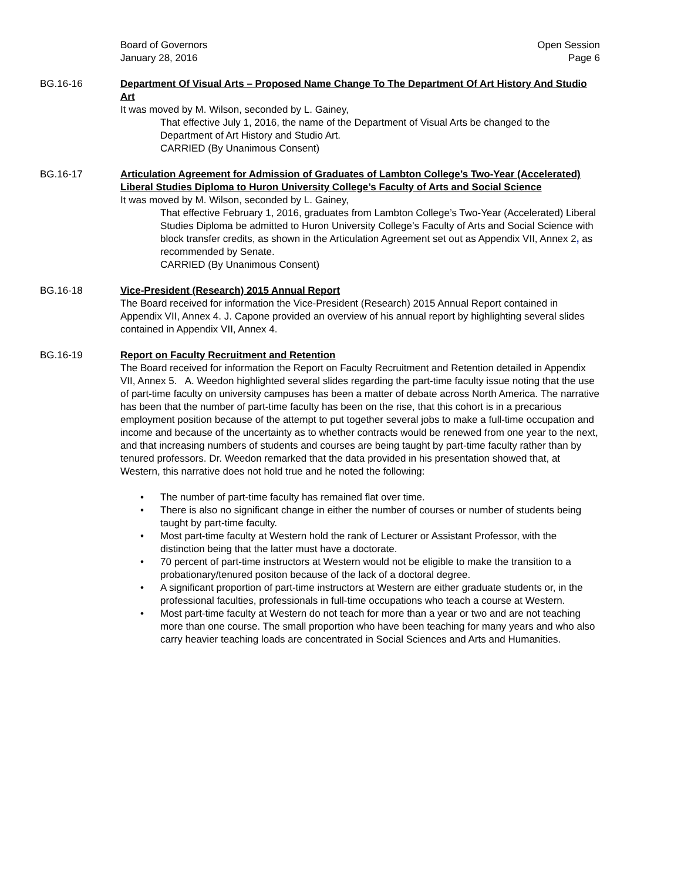Board of Governors
January 28, 2016
Open Session
Page 6
BG.16-16 Department Of Visual Arts – Proposed Name Change To The Department Of Art History And Studio Art
It was moved by M. Wilson, seconded by L. Gainey,
That effective July 1, 2016, the name of the Department of Visual Arts be changed to the Department of Art History and Studio Art.
CARRIED (By Unanimous Consent)
BG.16-17 Articulation Agreement for Admission of Graduates of Lambton College’s Two-Year (Accelerated) Liberal Studies Diploma to Huron University College’s Faculty of Arts and Social Science
It was moved by M. Wilson, seconded by L. Gainey,
That effective February 1, 2016, graduates from Lambton College’s Two-Year (Accelerated) Liberal Studies Diploma be admitted to Huron University College’s Faculty of Arts and Social Science with block transfer credits, as shown in the Articulation Agreement set out as Appendix VII, Annex 2, as recommended by Senate.
CARRIED (By Unanimous Consent)
BG.16-18 Vice-President (Research) 2015 Annual Report
The Board received for information the Vice-President (Research) 2015 Annual Report contained in Appendix VII, Annex 4. J. Capone provided an overview of his annual report by highlighting several slides contained in Appendix VII, Annex 4.
BG.16-19 Report on Faculty Recruitment and Retention
The Board received for information the Report on Faculty Recruitment and Retention detailed in Appendix VII, Annex 5. A. Weedon highlighted several slides regarding the part-time faculty issue noting that the use of part-time faculty on university campuses has been a matter of debate across North America. The narrative has been that the number of part-time faculty has been on the rise, that this cohort is in a precarious employment position because of the attempt to put together several jobs to make a full-time occupation and income and because of the uncertainty as to whether contracts would be renewed from one year to the next, and that increasing numbers of students and courses are being taught by part-time faculty rather than by tenured professors. Dr. Weedon remarked that the data provided in his presentation showed that, at Western, this narrative does not hold true and he noted the following:
• The number of part-time faculty has remained flat over time.
• There is also no significant change in either the number of courses or number of students being taught by part-time faculty.
• Most part-time faculty at Western hold the rank of Lecturer or Assistant Professor, with the distinction being that the latter must have a doctorate.
• 70 percent of part-time instructors at Western would not be eligible to make the transition to a probationary/tenured positon because of the lack of a doctoral degree.
• A significant proportion of part-time instructors at Western are either graduate students or, in the professional faculties, professionals in full-time occupations who teach a course at Western.
• Most part-time faculty at Western do not teach for more than a year or two and are not teaching more than one course. The small proportion who have been teaching for many years and who also carry heavier teaching loads are concentrated in Social Sciences and Arts and Humanities.